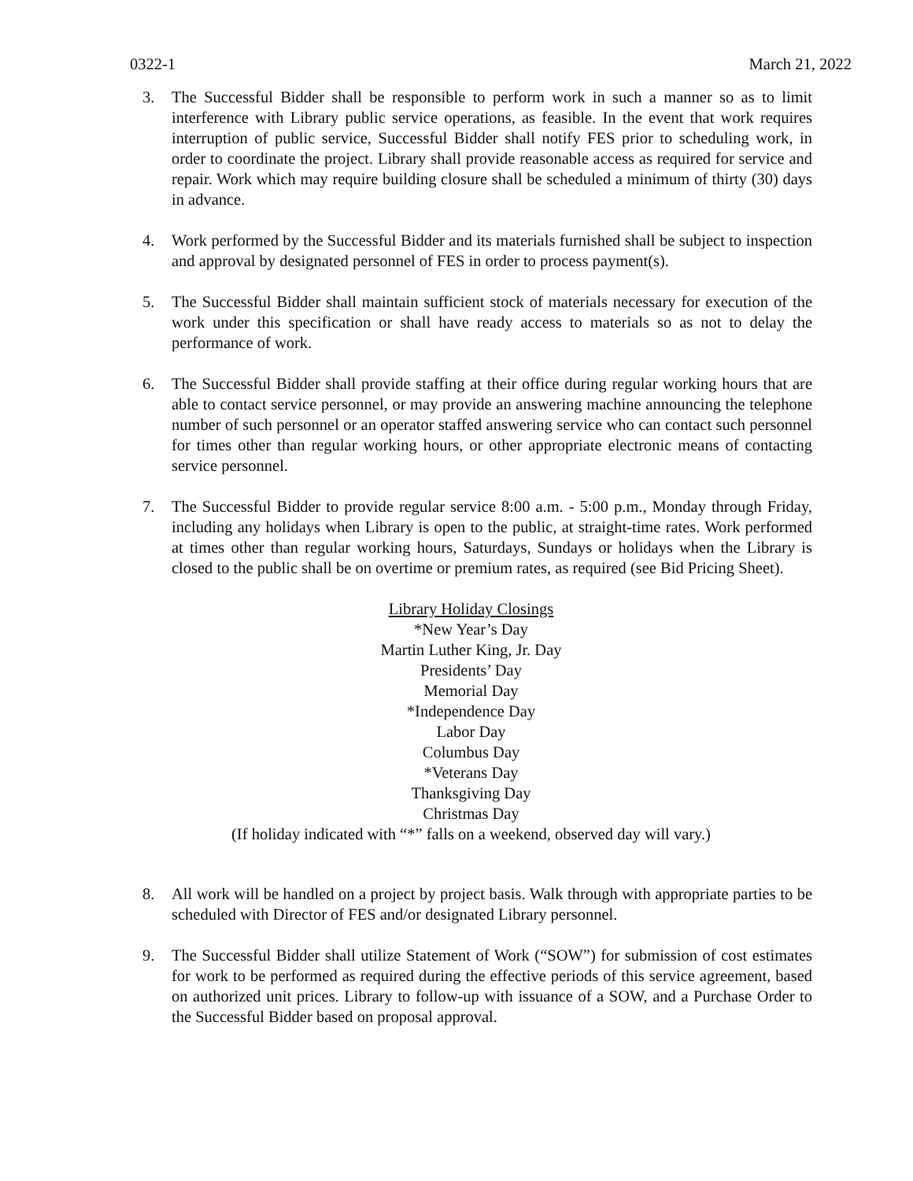0322-1 March 21, 2022
3. The Successful Bidder shall be responsible to perform work in such a manner so as to limit interference with Library public service operations, as feasible. In the event that work requires interruption of public service, Successful Bidder shall notify FES prior to scheduling work, in order to coordinate the project. Library shall provide reasonable access as required for service and repair. Work which may require building closure shall be scheduled a minimum of thirty (30) days in advance.
4. Work performed by the Successful Bidder and its materials furnished shall be subject to inspection and approval by designated personnel of FES in order to process payment(s).
5. The Successful Bidder shall maintain sufficient stock of materials necessary for execution of the work under this specification or shall have ready access to materials so as not to delay the performance of work.
6. The Successful Bidder shall provide staffing at their office during regular working hours that are able to contact service personnel, or may provide an answering machine announcing the telephone number of such personnel or an operator staffed answering service who can contact such personnel for times other than regular working hours, or other appropriate electronic means of contacting service personnel.
7. The Successful Bidder to provide regular service 8:00 a.m. - 5:00 p.m., Monday through Friday, including any holidays when Library is open to the public, at straight-time rates. Work performed at times other than regular working hours, Saturdays, Sundays or holidays when the Library is closed to the public shall be on overtime or premium rates, as required (see Bid Pricing Sheet).
Library Holiday Closings
*New Year’s Day
Martin Luther King, Jr. Day
Presidents’ Day
Memorial Day
*Independence Day
Labor Day
Columbus Day
*Veterans Day
Thanksgiving Day
Christmas Day
(If holiday indicated with “*” falls on a weekend, observed day will vary.)
8. All work will be handled on a project by project basis. Walk through with appropriate parties to be scheduled with Director of FES and/or designated Library personnel.
9. The Successful Bidder shall utilize Statement of Work (“SOW”) for submission of cost estimates for work to be performed as required during the effective periods of this service agreement, based on authorized unit prices. Library to follow-up with issuance of a SOW, and a Purchase Order to the Successful Bidder based on proposal approval.